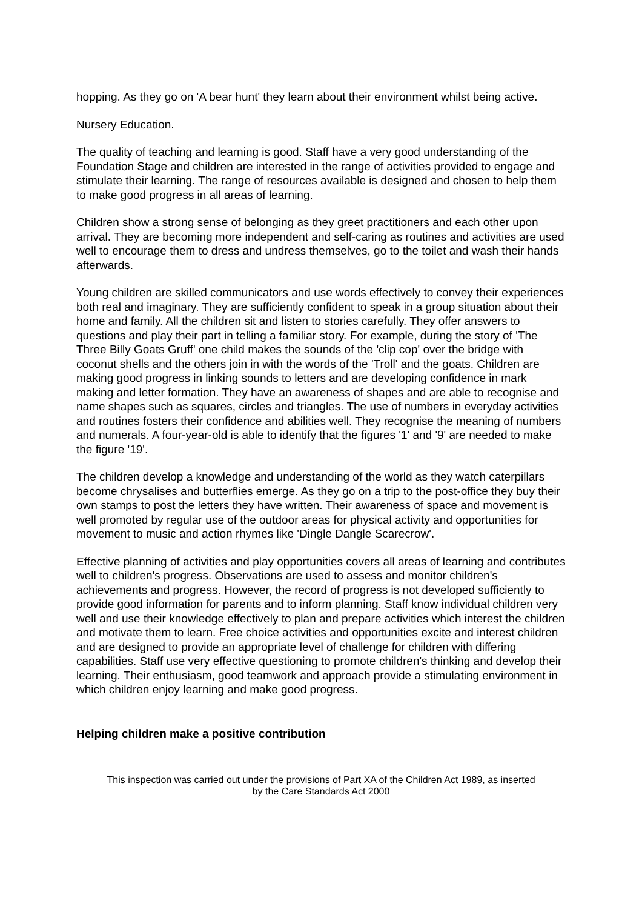hopping. As they go on 'A bear hunt' they learn about their environment whilst being active.
Nursery Education.
The quality of teaching and learning is good. Staff have a very good understanding of the Foundation Stage and children are interested in the range of activities provided to engage and stimulate their learning. The range of resources available is designed and chosen to help them to make good progress in all areas of learning.
Children show a strong sense of belonging as they greet practitioners and each other upon arrival. They are becoming more independent and self-caring as routines and activities are used well to encourage them to dress and undress themselves, go to the toilet and wash their hands afterwards.
Young children are skilled communicators and use words effectively to convey their experiences both real and imaginary. They are sufficiently confident to speak in a group situation about their home and family. All the children sit and listen to stories carefully. They offer answers to questions and play their part in telling a familiar story. For example, during the story of 'The Three Billy Goats Gruff' one child makes the sounds of the 'clip cop' over the bridge with coconut shells and the others join in with the words of the 'Troll' and the goats. Children are making good progress in linking sounds to letters and are developing confidence in mark making and letter formation. They have an awareness of shapes and are able to recognise and name shapes such as squares, circles and triangles. The use of numbers in everyday activities and routines fosters their confidence and abilities well. They recognise the meaning of numbers and numerals. A four-year-old is able to identify that the figures '1' and '9' are needed to make the figure '19'.
The children develop a knowledge and understanding of the world as they watch caterpillars become chrysalises and butterflies emerge. As they go on a trip to the post-office they buy their own stamps to post the letters they have written. Their awareness of space and movement is well promoted by regular use of the outdoor areas for physical activity and opportunities for movement to music and action rhymes like 'Dingle Dangle Scarecrow'.
Effective planning of activities and play opportunities covers all areas of learning and contributes well to children's progress. Observations are used to assess and monitor children's achievements and progress. However, the record of progress is not developed sufficiently to provide good information for parents and to inform planning. Staff know individual children very well and use their knowledge effectively to plan and prepare activities which interest the children and motivate them to learn. Free choice activities and opportunities excite and interest children and are designed to provide an appropriate level of challenge for children with differing capabilities. Staff use very effective questioning to promote children's thinking and develop their learning. Their enthusiasm, good teamwork and approach provide a stimulating environment in which children enjoy learning and make good progress.
Helping children make a positive contribution
This inspection was carried out under the provisions of Part XA of the Children Act 1989, as inserted
by the Care Standards Act 2000